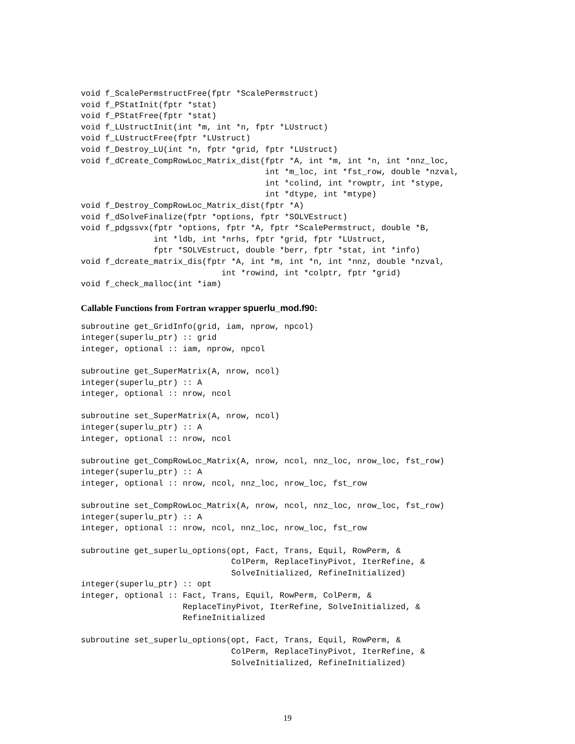void f_ScalePermstructFree(fptr *ScalePermstruct)
void f_PStatInit(fptr *stat)
void f_PStatFree(fptr *stat)
void f_LUstructInit(int *m, int *n, fptr *LUstruct)
void f_LUstructFree(fptr *LUstruct)
void f_Destroy_LU(int *n, fptr *grid, fptr *LUstruct)
void f_dCreate_CompRowLoc_Matrix_dist(fptr *A, int *m, int *n, int *nnz_loc,
                                      int *m_loc, int *fst_row, double *nzval,
                                      int *colind, int *rowptr, int *stype,
                                      int *dtype, int *mtype)
void f_Destroy_CompRowLoc_Matrix_dist(fptr *A)
void f_dSolveFinalize(fptr *options, fptr *SOLVEstruct)
void f_pdgssvx(fptr *options, fptr *A, fptr *ScalePermstruct, double *B,
               int *ldb, int *nrhs, fptr *grid, fptr *LUstruct,
               fptr *SOLVEstruct, double *berr, fptr *stat, int *info)
void f_dcreate_matrix_dis(fptr *A, int *m, int *n, int *nnz, double *nzval,
                             int *rowind, int *colptr, fptr *grid)
void f_check_malloc(int *iam)
Callable Functions from Fortran wrapper spuerlu_mod.f90:
subroutine get_GridInfo(grid, iam, nprow, npcol)
integer(superlu_ptr) :: grid
integer, optional :: iam, nprow, npcol

subroutine get_SuperMatrix(A, nrow, ncol)
integer(superlu_ptr) :: A
integer, optional :: nrow, ncol

subroutine set_SuperMatrix(A, nrow, ncol)
integer(superlu_ptr) :: A
integer, optional :: nrow, ncol

subroutine get_CompRowLoc_Matrix(A, nrow, ncol, nnz_loc, nrow_loc, fst_row)
integer(superlu_ptr) :: A
integer, optional :: nrow, ncol, nnz_loc, nrow_loc, fst_row

subroutine set_CompRowLoc_Matrix(A, nrow, ncol, nnz_loc, nrow_loc, fst_row)
integer(superlu_ptr) :: A
integer, optional :: nrow, ncol, nnz_loc, nrow_loc, fst_row

subroutine get_superlu_options(opt, Fact, Trans, Equil, RowPerm, &
                               ColPerm, ReplaceTinyPivot, IterRefine, &
                               SolveInitialized, RefineInitialized)
integer(superlu_ptr) :: opt
integer, optional :: Fact, Trans, Equil, RowPerm, ColPerm, &
                     ReplaceTinyPivot, IterRefine, SolveInitialized, &
                     RefineInitialized

subroutine set_superlu_options(opt, Fact, Trans, Equil, RowPerm, &
                               ColPerm, ReplaceTinyPivot, IterRefine, &
                               SolveInitialized, RefineInitialized)
19